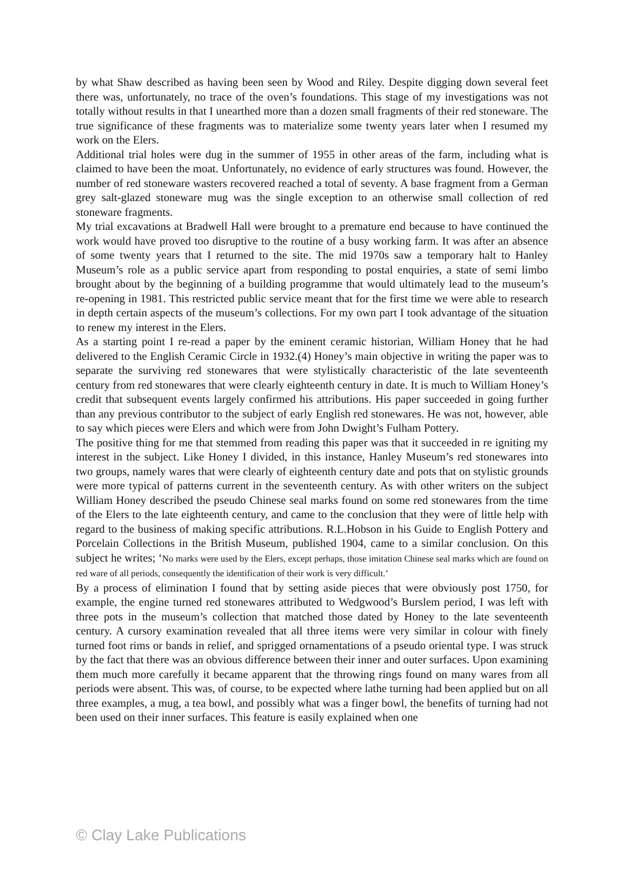by what Shaw described as having been seen by Wood and Riley. Despite digging down several feet there was, unfortunately, no trace of the oven’s foundations. This stage of my investigations was not totally without results in that I unearthed more than a dozen small fragments of their red stoneware. The true significance of these fragments was to materialize some twenty years later when I resumed my work on the Elers.
Additional trial holes were dug in the summer of 1955 in other areas of the farm, including what is claimed to have been the moat. Unfortunately, no evidence of early structures was found. However, the number of red stoneware wasters recovered reached a total of seventy. A base fragment from a German grey salt-glazed stoneware mug was the single exception to an otherwise small collection of red stoneware fragments.
My trial excavations at Bradwell Hall were brought to a premature end because to have continued the work would have proved too disruptive to the routine of a busy working farm. It was after an absence of some twenty years that I returned to the site. The mid 1970s saw a temporary halt to Hanley Museum’s role as a public service apart from responding to postal enquiries, a state of semi limbo brought about by the beginning of a building programme that would ultimately lead to the museum’s re-opening in 1981. This restricted public service meant that for the first time we were able to research in depth certain aspects of the museum’s collections. For my own part I took advantage of the situation to renew my interest in the Elers.
As a starting point I re-read a paper by the eminent ceramic historian, William Honey that he had delivered to the English Ceramic Circle in 1932.(4) Honey’s main objective in writing the paper was to separate the surviving red stonewares that were stylistically characteristic of the late seventeenth century from red stonewares that were clearly eighteenth century in date. It is much to William Honey’s credit that subsequent events largely confirmed his attributions. His paper succeeded in going further than any previous contributor to the subject of early English red stonewares. He was not, however, able to say which pieces were Elers and which were from John Dwight’s Fulham Pottery.
The positive thing for me that stemmed from reading this paper was that it succeeded in re igniting my interest in the subject. Like Honey I divided, in this instance, Hanley Museum’s red stonewares into two groups, namely wares that were clearly of eighteenth century date and pots that on stylistic grounds were more typical of patterns current in the seventeenth century. As with other writers on the subject William Honey described the pseudo Chinese seal marks found on some red stonewares from the time of the Elers to the late eighteenth century, and came to the conclusion that they were of little help with regard to the business of making specific attributions. R.L.Hobson in his Guide to English Pottery and Porcelain Collections in the British Museum, published 1904, came to a similar conclusion. On this subject he writes; ‘No marks were used by the Elers, except perhaps, those imitation Chinese seal marks which are found on red ware of all periods, consequently the identification of their work is very difficult.’
By a process of elimination I found that by setting aside pieces that were obviously post 1750, for example, the engine turned red stonewares attributed to Wedgwood’s Burslem period, I was left with three pots in the museum’s collection that matched those dated by Honey to the late seventeenth century. A cursory examination revealed that all three items were very similar in colour with finely turned foot rims or bands in relief, and sprigged ornamentations of a pseudo oriental type. I was struck by the fact that there was an obvious difference between their inner and outer surfaces. Upon examining them much more carefully it became apparent that the throwing rings found on many wares from all periods were absent. This was, of course, to be expected where lathe turning had been applied but on all three examples, a mug, a tea bowl, and possibly what was a finger bowl, the benefits of turning had not been used on their inner surfaces. This feature is easily explained when one
© Clay Lake Publications